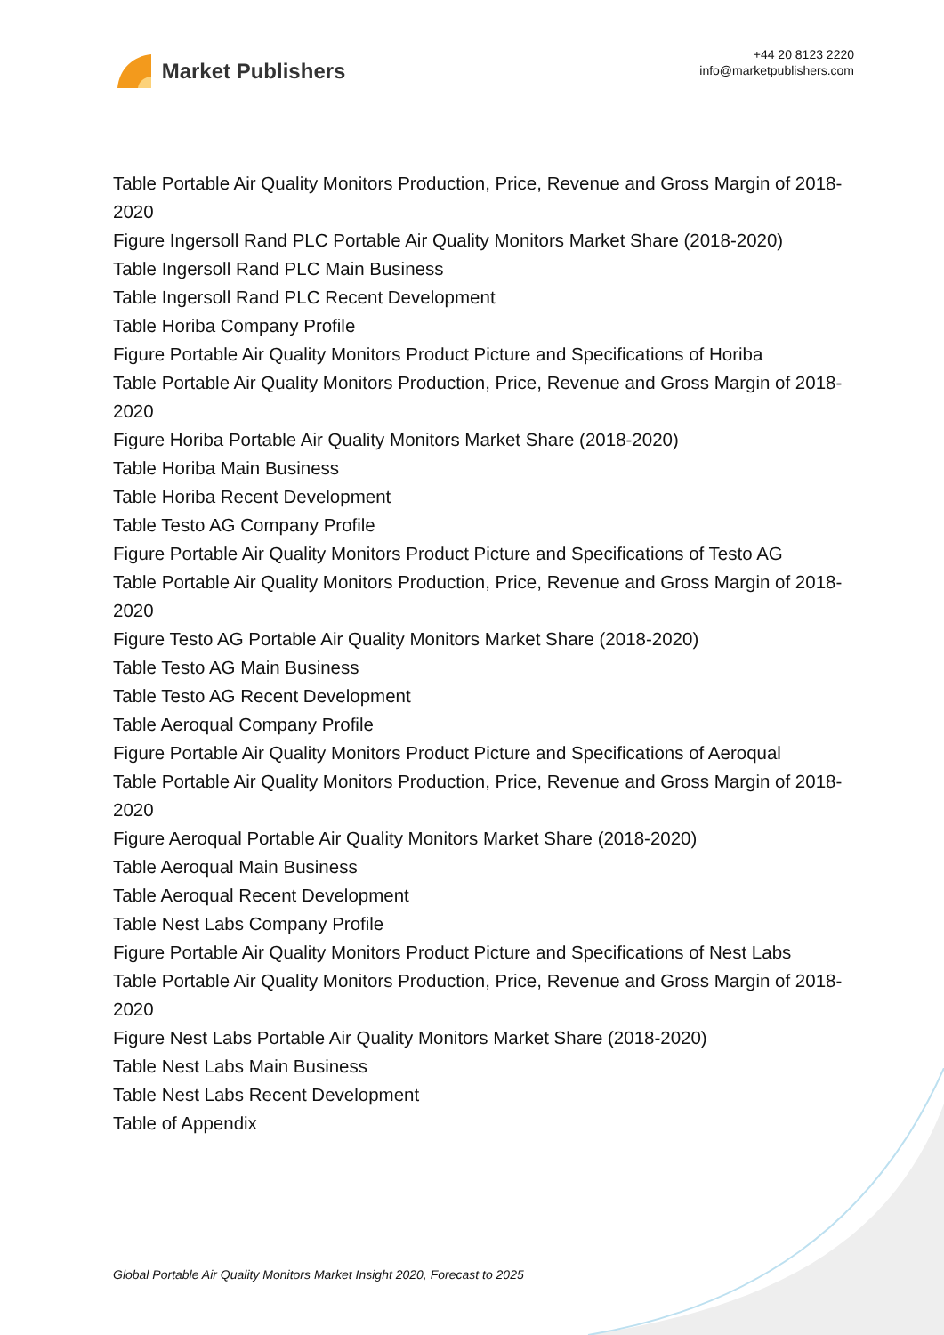Market Publishers
+44 20 8123 2220
info@marketpublishers.com
Table Portable Air Quality Monitors Production, Price, Revenue and Gross Margin of 2018-2020
Figure Ingersoll Rand PLC Portable Air Quality Monitors Market Share (2018-2020)
Table Ingersoll Rand PLC Main Business
Table Ingersoll Rand PLC Recent Development
Table Horiba Company Profile
Figure Portable Air Quality Monitors Product Picture and Specifications of Horiba
Table Portable Air Quality Monitors Production, Price, Revenue and Gross Margin of 2018-2020
Figure Horiba Portable Air Quality Monitors Market Share (2018-2020)
Table Horiba Main Business
Table Horiba Recent Development
Table Testo AG Company Profile
Figure Portable Air Quality Monitors Product Picture and Specifications of Testo AG
Table Portable Air Quality Monitors Production, Price, Revenue and Gross Margin of 2018-2020
Figure Testo AG Portable Air Quality Monitors Market Share (2018-2020)
Table Testo AG Main Business
Table Testo AG Recent Development
Table Aeroqual Company Profile
Figure Portable Air Quality Monitors Product Picture and Specifications of Aeroqual
Table Portable Air Quality Monitors Production, Price, Revenue and Gross Margin of 2018-2020
Figure Aeroqual Portable Air Quality Monitors Market Share (2018-2020)
Table Aeroqual Main Business
Table Aeroqual Recent Development
Table Nest Labs Company Profile
Figure Portable Air Quality Monitors Product Picture and Specifications of Nest Labs
Table Portable Air Quality Monitors Production, Price, Revenue and Gross Margin of 2018-2020
Figure Nest Labs Portable Air Quality Monitors Market Share (2018-2020)
Table Nest Labs Main Business
Table Nest Labs Recent Development
Table of Appendix
Global Portable Air Quality Monitors Market Insight 2020, Forecast to 2025